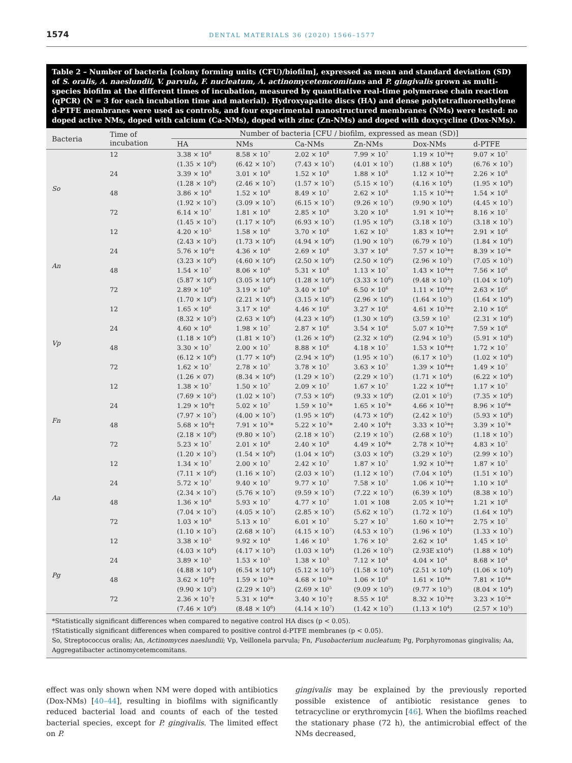1574 DENTAL MATERIALS 36 (2020) 1566–1577
Table 2 – Number of bacteria [colony forming units (CFU)/biofilm], expressed as mean and standard deviation (SD) of S. oralis, A. naeslundii, V. parvula, F. nucleatum, A. actinomycetemcomitans and P. gingivalis grown as multi-species biofilm at the different times of incubation, measured by quantitative real-time polymerase chain reaction (qPCR) (N = 3 for each incubation time and material). Hydroxyapatite discs (HA) and dense polytetrafluoroethylene d-PTFE membranes were used as controls, and four experimental nanostructured membranes (NMs) were tested: no doped active NMs, doped with calcium (Ca-NMs), doped with zinc (Zn-NMs) and doped with doxycycline (Dox-NMs).
| Bacteria | Time of incubation | Number of bacteria [CFU / biofilm, expressed as mean (SD)] | | | | | |
| --- | --- | --- | --- | --- | --- | --- | --- |
| | | HA | NMs | Ca-NMs | Zn-NMs | Dox-NMs | d-PTFE |
| So | 12 | 3.38 × 10<sup>8</sup> | 8.58 × 10<sup>7</sup> | 2.02 × 10<sup>8</sup> | 7.99 × 10<sup>7</sup> | 1.19 × 10<sup>5</sup>*† | 9.07 × 10<sup>7</sup> |
| | | (1.35 × 10<sup>8</sup>) | (6.42 × 10<sup>7</sup>) | (7.43 × 10<sup>7</sup>) | (4.01 × 10<sup>7</sup>) | (1.88 × 10<sup>4</sup>) | (6.76 × 10<sup>7</sup>) |
| | 24 | 3.39 × 10<sup>8</sup> | 3.01 × 10<sup>8</sup> | 1.52 × 10<sup>8</sup> | 1.88 × 10<sup>8</sup> | 1.12 × 10<sup>5</sup>*† | 2.26 × 10<sup>8</sup> |
| | | (1.28 × 10<sup>8</sup>) | (2.46 × 10<sup>7</sup>) | (1.57 × 10<sup>7</sup>) | (5.15 × 10<sup>7</sup>) | (4.16 × 10<sup>4</sup>) | (1.95 × 10<sup>8</sup>) |
| | 48 | 3.86 × 10<sup>8</sup> | 1.52 × 10<sup>8</sup> | 8.49 × 10<sup>7</sup> | 2.62 × 10<sup>8</sup> | 1.15 × 10<sup>5</sup>*† | 1.54 × 10<sup>8</sup> |
| | | (1.92 × 10<sup>7</sup>) | (3.09 × 10<sup>7</sup>) | (6.15 × 10<sup>7</sup>) | (9.26 × 10<sup>7</sup>) | (9.90 × 10<sup>4</sup>) | (4.45 × 10<sup>7</sup>) |
| | 72 | 6.14 × 10<sup>7</sup> | 1.81 × 10<sup>8</sup> | 2.85 × 10<sup>8</sup> | 3.20 × 10<sup>8</sup> | 1.91 × 10<sup>5</sup>*† | 8.16 × 10<sup>7</sup> |
| | | (1.45 × 10<sup>7</sup>) | (1.17 × 10<sup>8</sup>) | (6.93 × 10<sup>7</sup>) | (1.95 × 10<sup>8</sup>) | (3.18 × 10<sup>5</sup>) | (3.18 × 10<sup>7</sup>) |
| An | 12 | 4.20 × 10<sup>5</sup> | 1.58 × 10<sup>6</sup> | 3.70 × 10<sup>6</sup> | 1.62 × 10<sup>5</sup> | 1.83 × 10<sup>4</sup>*† | 2.91 × 10<sup>6</sup> |
| | | (2.43 × 10<sup>5</sup>) | (1.73 × 10<sup>6</sup>) | (4.94 × 10<sup>6</sup>) | (1.90 × 10<sup>5</sup>) | (6.79 × 10<sup>3</sup>) | (1.84 × 10<sup>6</sup>) |
| | 24 | 5.76 × 10<sup>6</sup>† | 4.36 × 10<sup>6</sup> | 2.69 × 10<sup>6</sup> | 3.37 × 10<sup>6</sup> | 7.57 × 10<sup>3</sup>*† | 8.39 × 10<sup>5</sup>* |
| | | (3.23 × 10<sup>6</sup>) | (4.60 × 10<sup>6</sup>) | (2.50 × 10<sup>6</sup>) | (2.50 × 10<sup>6</sup>) | (2.96 × 10<sup>3</sup>) | (7.05 × 10<sup>5</sup>) |
| | 48 | 1.54 × 10<sup>7</sup> | 8.06 × 10<sup>6</sup> | 5.31 × 10<sup>6</sup> | 1.13 × 10<sup>7</sup> | 1.43 × 10<sup>4</sup>*† | 7.56 × 10<sup>6</sup> |
| | | (5.87 × 10<sup>6</sup>) | (3.05 × 10<sup>6</sup>) | (1.28 × 10<sup>6</sup>) | (3.33 × 10<sup>6</sup>) | (9.48 × 10<sup>3</sup>) | (1.04 × 10<sup>6</sup>) |
| | 72 | 2.89 × 10<sup>6</sup> | 3.19 × 10<sup>6</sup> | 3.40 × 10<sup>6</sup> | 6.50 × 10<sup>6</sup> | 1.11 × 10<sup>4</sup>*† | 2.63 × 10<sup>6</sup> |
| | | (1.70 × 10<sup>6</sup>) | (2.21 × 10<sup>6</sup>) | (3.15 × 10<sup>6</sup>) | (2.96 × 10<sup>6</sup>) | (1.64 × 10<sup>3</sup>) | (1.64 × 10<sup>6</sup>) |
| Vp | 12 | 1.65 × 10<sup>6</sup> | 3.17 × 10<sup>6</sup> | 4.46 × 10<sup>6</sup> | 3.27 × 10<sup>6</sup> | 4.61 × 10<sup>3</sup>*† | 2.10 × 10<sup>6</sup> |
| | | (8.32 × 10<sup>5</sup>) | (2.63 × 10<sup>6</sup>) | (4.23 × 10<sup>6</sup>) | (1.30 × 10<sup>6</sup>) | (3.59 × 10<sup>3</sup> | (2.31 × 10<sup>6</sup>) |
| | 24 | 4.60 × 10<sup>6</sup> | 1.98 × 10<sup>7</sup> | 2.87 × 10<sup>6</sup> | 3.54 × 10<sup>6</sup> | 5.07 × 10<sup>3</sup>*† | 7.59 × 10<sup>6</sup> |
| | | (1.18 × 10<sup>6</sup>) | (1.81 × 10<sup>7</sup>) | (1.26 × 10<sup>6</sup>) | (2.32 × 10<sup>6</sup>) | (2.94 × 10<sup>3</sup>) | (5.91 × 10<sup>6</sup>) |
| | 48 | 3.30 × 10<sup>7</sup> | 2.00 × 10<sup>7</sup> | 8.88 × 10<sup>6</sup> | 4.18 × 10<sup>7</sup> | 1.53 × 10<sup>4</sup>*† | 1.72 × 10<sup>7</sup> |
| | | (6.12 × 10<sup>6</sup>) | (1.77 × 10<sup>6</sup>) | (2.94 × 10<sup>6</sup>) | (1.95 × 10<sup>7</sup>) | (6.17 × 10<sup>3</sup>) | (1.02 × 10<sup>6</sup>) |
| | 72 | 1.62 × 10<sup>7</sup> | 2.78 × 10<sup>7</sup> | 3.78 × 10<sup>7</sup> | 3.63 × 10<sup>7</sup> | 1.39 × 10<sup>4</sup>*† | 1.49 × 10<sup>7</sup> |
| | | (1.26 × 07) | (8.34 × 10<sup>6</sup>) | (1.29 × 10<sup>7</sup>) | (2.29 × 10<sup>7</sup>) | (1.71 × 10<sup>4</sup>) | (6.22 × 10<sup>6</sup>) |
| Fn | 12 | 1.38 × 10<sup>7</sup> | 1.50 × 10<sup>7</sup> | 2.09 × 10<sup>7</sup> | 1.67 × 10<sup>7</sup> | 1.22 × 10<sup>6</sup>*† | 1.17 × 10<sup>7</sup> |
| | | (7.69 × 10<sup>5</sup>) | (1.02 × 10<sup>7</sup>) | (7.53 × 10<sup>6</sup>) | (9.33 × 10<sup>6</sup>) | (2.01 × 10<sup>5</sup>) | (7.35 × 10<sup>6</sup>) |
| | 24 | 1.29 × 10<sup>8</sup>† | 5.02 × 10<sup>7</sup> | 1.59 × 10<sup>7</sup>* | 1.65 × 10<sup>7</sup>* | 4.66 × 10<sup>5</sup>*† | 8.96 × 10<sup>6</sup>* |
| | | (7.97 × 10<sup>7</sup>) | (4.00 × 10<sup>7</sup>) | (1.95 × 10<sup>6</sup>) | (4.73 × 10<sup>6</sup>) | (2.42 × 10<sup>5</sup>) | (5.93 × 10<sup>6</sup>) |
| | 48 | 5.68 × 10<sup>8</sup>† | 7.91 × 10<sup>7</sup>* | 5.22 × 10<sup>7</sup>* | 2.40 × 10<sup>8</sup>† | 3.33 × 10<sup>5</sup>*† | 3.39 × 10<sup>7</sup>* |
| | | (2.18 × 10<sup>8</sup>) | (9.80 × 10<sup>7</sup>) | (2.18 × 10<sup>7</sup>) | (2.19 × 10<sup>7</sup>) | (2.68 × 10<sup>5</sup>) | (1.18 × 10<sup>7</sup>) |
| | 72 | 5.23 × 10<sup>7</sup> | 2.01 × 10<sup>8</sup> | 2.40 × 10<sup>8</sup> | 4.49 × 10<sup>8</sup>* | 2.78 × 10<sup>5</sup>*† | 4.83 × 10<sup>7</sup> |
| | | (1.20 × 10<sup>7</sup>) | (1.54 × 10<sup>8</sup>) | (1.04 × 10<sup>8</sup>) | (3.03 × 10<sup>8</sup>) | (3.29 × 10<sup>5</sup>) | (2.99 × 10<sup>7</sup>) |
| Aa | 12 | 1.34 × 10<sup>7</sup> | 2.00 × 10<sup>7</sup> | 2.42 × 10<sup>7</sup> | 1.87 × 10<sup>7</sup> | 1.92 × 10<sup>5</sup>*† | 1.87 × 10<sup>7</sup> |
| | | (7.11 × 10<sup>6</sup>) | (1.16 × 10<sup>7</sup>) | (2.03 × 10<sup>7</sup>) | (1.12 × 10<sup>7</sup>) | (7.04 × 10<sup>4</sup>) | (1.51 × 10<sup>7</sup>) |
| | 24 | 5.72 × 10<sup>7</sup> | 9.40 × 10<sup>7</sup> | 9.77 × 10<sup>7</sup> | 7.58 × 10<sup>7</sup> | 1.06 × 10<sup>5</sup>*† | 1.10 × 10<sup>8</sup> |
| | | (2.34 × 10<sup>7</sup>) | (5.76 × 10<sup>7</sup>) | (9.59 × 10<sup>7</sup>) | (7.22 × 10<sup>7</sup>) | (6.39 × 10<sup>4</sup>) | (8.38 × 10<sup>7</sup>) |
| | 48 | 1.36 × 10<sup>8</sup> | 5.93 × 10<sup>7</sup> | 4.77 × 10<sup>7</sup> | 1.01 × 108 | 2.05 × 10<sup>5</sup>*† | 1.21 × 10<sup>8</sup> |
| | | (7.04 × 10<sup>7</sup>) | (4.05 × 10<sup>7</sup>) | (2.85 × 10<sup>7</sup>) | (5.62 × 10<sup>7</sup>) | (1.72 × 10<sup>5</sup>) | (1.64 × 10<sup>8</sup>) |
| | 72 | 1.03 × 10<sup>8</sup> | 5.13 × 10<sup>7</sup> | 6.01 × 10<sup>7</sup> | 5.27 × 10<sup>7</sup> | 1.60 × 10<sup>5</sup>*† | 2.75 × 10<sup>7</sup> |
| | | (1.10 × 10<sup>7</sup>) | (2.68 × 10<sup>7</sup>) | (4.15 × 10<sup>7</sup>) | (4.53 × 10<sup>7</sup>) | (1.96 × 10<sup>4</sup>) | (1.33 × 10<sup>7</sup>) |
| Pg | 12 | 3.38 × 10<sup>5</sup> | 9.92 × 10<sup>4</sup> | 1.46 × 10<sup>5</sup> | 1.76 × 10<sup>5</sup> | 2.62 × 10<sup>4</sup> | 1.45 × 10<sup>5</sup> |
| | | (4.03 × 10<sup>4</sup>) | (4.17 × 10<sup>3</sup>) | (1.03 × 10<sup>4</sup>) | (1.26 × 10<sup>5</sup>) | (2.93E x10<sup>4</sup>) | (1.88 × 10<sup>4</sup>) |
| | 24 | 3.89 × 10<sup>5</sup> | 1.53 × 10<sup>5</sup> | 1.38 × 10<sup>5</sup> | 7.12 × 10<sup>4</sup> | 4.04 × 10<sup>4</sup> | 8.68 × 10<sup>4</sup> |
| | | (4.88 × 10<sup>4</sup>) | (6.54 × 10<sup>4</sup>) | (5.12 × 10<sup>5</sup>) | (1.58 × 10<sup>4</sup>) | (2.51 × 10<sup>4</sup>) | (1.06 × 10<sup>4</sup>) |
| | 48 | 3.62 × 10<sup>6</sup>† | 1.59 × 10<sup>5</sup>* | 4.68 × 10<sup>5</sup>* | 1.06 × 10<sup>6</sup> | 1.61 × 10<sup>4</sup>* | 7.81 × 10<sup>4</sup>* |
| | | (9.90 × 10<sup>5</sup>) | (2.29 × 10<sup>5</sup>) | (2.69 × 10<sup>5</sup> | (9.09 × 10<sup>5</sup>) | (9.77 × 10<sup>3</sup>) | (8.04 × 10<sup>4</sup>) |
| | 72 | 2.36 × 10<sup>7</sup>† | 5.31 × 10<sup>6</sup>* | 3.40 × 10<sup>7</sup>† | 8.55 × 10<sup>6</sup> | 8.32 × 10<sup>3</sup>*† | 3.23 × 10<sup>5</sup>* |
| | | (7.46 × 10<sup>6</sup>) | (8.48 × 10<sup>6</sup>) | (4.14 × 10<sup>7</sup>) | (1.42 × 10<sup>7</sup>) | (1.13 × 10<sup>4</sup>) | (2.57 × 10<sup>5</sup>) |
*Statistically significant differences when compared to negative control HA discs (p < 0.05).
†Statistically significant differences when compared to positive control d-PTFE membranes (p < 0.05).
So, Streptococcus oralis; An, Actinomyces naeslundii; Vp, Veillonela parvula; Fn, Fusobacterium nucleatum; Pg, Porphyromonas gingivalis; Aa, Aggregatibacter actinomycetemcomitans.
effect was only shown when NM were doped with antibiotics (Dox-NMs) [40–44], resulting in biofilms with significantly reduced bacterial load and counts of each of the tested bacterial species, except for P. gingivalis. The limited effect on P.
gingivalis may be explained by the previously reported possible existence of antibiotic resistance genes to tetracycline or erythromycin [46]. When the biofilms reached the stationary phase (72 h), the antimicrobial effect of the NMs decreased,